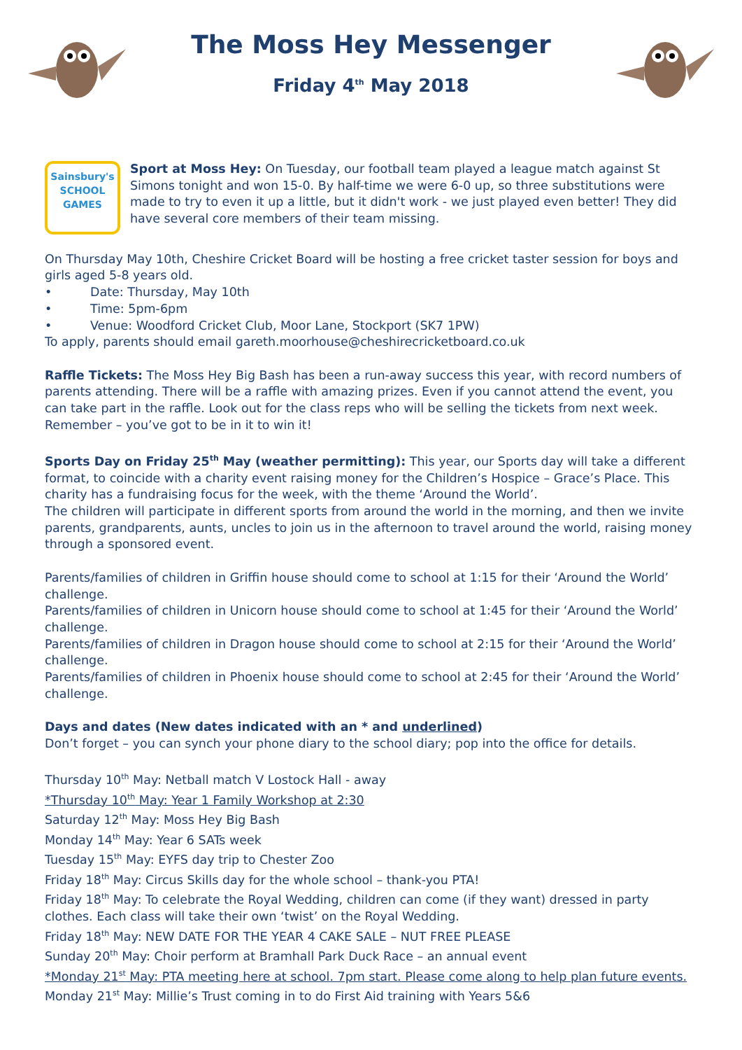The Moss Hey Messenger
Friday 4<sup>th</sup> May 2018
Sainsbury's
SCHOOL
GAMES
Sport at Moss Hey: On Tuesday, our football team played a league match against St Simons tonight and won 15-0. By half-time we were 6-0 up, so three substitutions were made to try to even it up a little, but it didn't work - we just played even better! They did have several core members of their team missing.
On Thursday May 10th, Cheshire Cricket Board will be hosting a free cricket taster session for boys and girls aged 5-8 years old.
• Date: Thursday, May 10th
• Time: 5pm-6pm
• Venue: Woodford Cricket Club, Moor Lane, Stockport (SK7 1PW)
To apply, parents should email gareth.moorhouse@cheshirecricketboard.co.uk
Raffle Tickets: The Moss Hey Big Bash has been a run-away success this year, with record numbers of parents attending. There will be a raffle with amazing prizes. Even if you cannot attend the event, you can take part in the raffle. Look out for the class reps who will be selling the tickets from next week. Remember – you’ve got to be in it to win it!
Sports Day on Friday 25<sup>th</sup> May (weather permitting): This year, our Sports day will take a different format, to coincide with a charity event raising money for the Children’s Hospice – Grace’s Place. This charity has a fundraising focus for the week, with the theme ‘Around the World’.
The children will participate in different sports from around the world in the morning, and then we invite parents, grandparents, aunts, uncles to join us in the afternoon to travel around the world, raising money through a sponsored event.
Parents/families of children in Griffin house should come to school at 1:15 for their ‘Around the World’ challenge.
Parents/families of children in Unicorn house should come to school at 1:45 for their ‘Around the World’ challenge.
Parents/families of children in Dragon house should come to school at 2:15 for their ‘Around the World’ challenge.
Parents/families of children in Phoenix house should come to school at 2:45 for their ‘Around the World’ challenge.
Days and dates (New dates indicated with an * and underlined)
Don’t forget – you can synch your phone diary to the school diary; pop into the office for details.
Thursday 10<sup>th</sup> May: Netball match V Lostock Hall - away
*Thursday 10<sup>th</sup> May: Year 1 Family Workshop at 2:30
Saturday 12<sup>th</sup> May: Moss Hey Big Bash
Monday 14<sup>th</sup> May: Year 6 SATs week
Tuesday 15<sup>th</sup> May: EYFS day trip to Chester Zoo
Friday 18<sup>th</sup> May: Circus Skills day for the whole school – thank-you PTA!
Friday 18<sup>th</sup> May: To celebrate the Royal Wedding, children can come (if they want) dressed in party clothes. Each class will take their own ‘twist’ on the Royal Wedding.
Friday 18<sup>th</sup> May: NEW DATE FOR THE YEAR 4 CAKE SALE – NUT FREE PLEASE
Sunday 20<sup>th</sup> May: Choir perform at Bramhall Park Duck Race – an annual event
*Monday 21<sup>st</sup> May: PTA meeting here at school. 7pm start. Please come along to help plan future events.
Monday 21<sup>st</sup> May: Millie’s Trust coming in to do First Aid training with Years 5&6